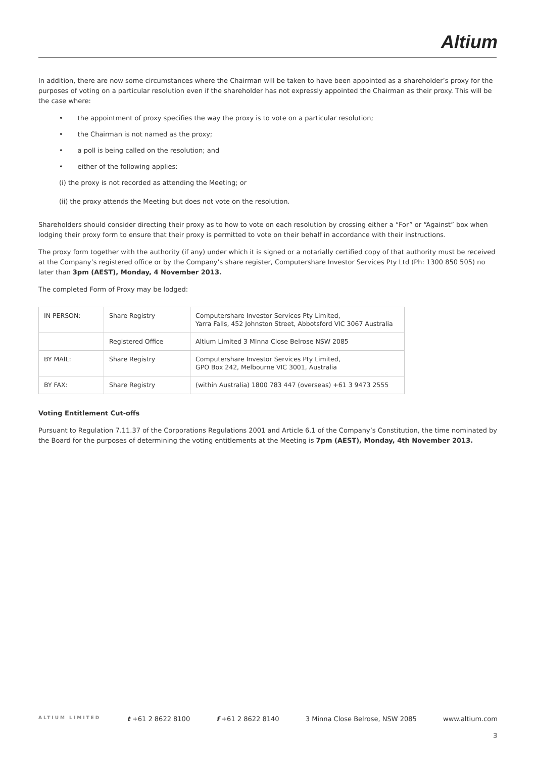Altium
In addition, there are now some circumstances where the Chairman will be taken to have been appointed as a shareholder’s proxy for the purposes of voting on a particular resolution even if the shareholder has not expressly appointed the Chairman as their proxy. This will be the case where:
• the appointment of proxy specifies the way the proxy is to vote on a particular resolution;
• the Chairman is not named as the proxy;
• a poll is being called on the resolution; and
• either of the following applies:
(i) the proxy is not recorded as attending the Meeting; or
(ii) the proxy attends the Meeting but does not vote on the resolution.
Shareholders should consider directing their proxy as to how to vote on each resolution by crossing either a “For” or “Against” box when lodging their proxy form to ensure that their proxy is permitted to vote on their behalf in accordance with their instructions.
The proxy form together with the authority (if any) under which it is signed or a notarially certified copy of that authority must be received at the Company’s registered office or by the Company’s share register, Computershare Investor Services Pty Ltd (Ph: 1300 850 505) no later than 3pm (AEST), Monday, 4 November 2013.
The completed Form of Proxy may be lodged:
| IN PERSON: | Share Registry | Computershare Investor Services Pty Limited, Yarra Falls, 452 Johnston Street, Abbotsford VIC 3067 Australia |
| | Registered Office | Altium Limited 3 MInna Close Belrose NSW 2085 |
| BY MAIL: | Share Registry | Computershare Investor Services Pty Limited, GPO Box 242, Melbourne VIC 3001, Australia |
| BY FAX: | Share Registry | (within Australia) 1800 783 447 (overseas) +61 3 9473 2555 |
Voting Entitlement Cut-offs
Pursuant to Regulation 7.11.37 of the Corporations Regulations 2001 and Article 6.1 of the Company’s Constitution, the time nominated by the Board for the purposes of determining the voting entitlements at the Meeting is 7pm (AEST), Monday, 4th November 2013.
ALTIUM LIMITED t +61 2 8622 8100 f +61 2 8622 8140 3 Minna Close Belrose, NSW 2085 www.altium.com
3